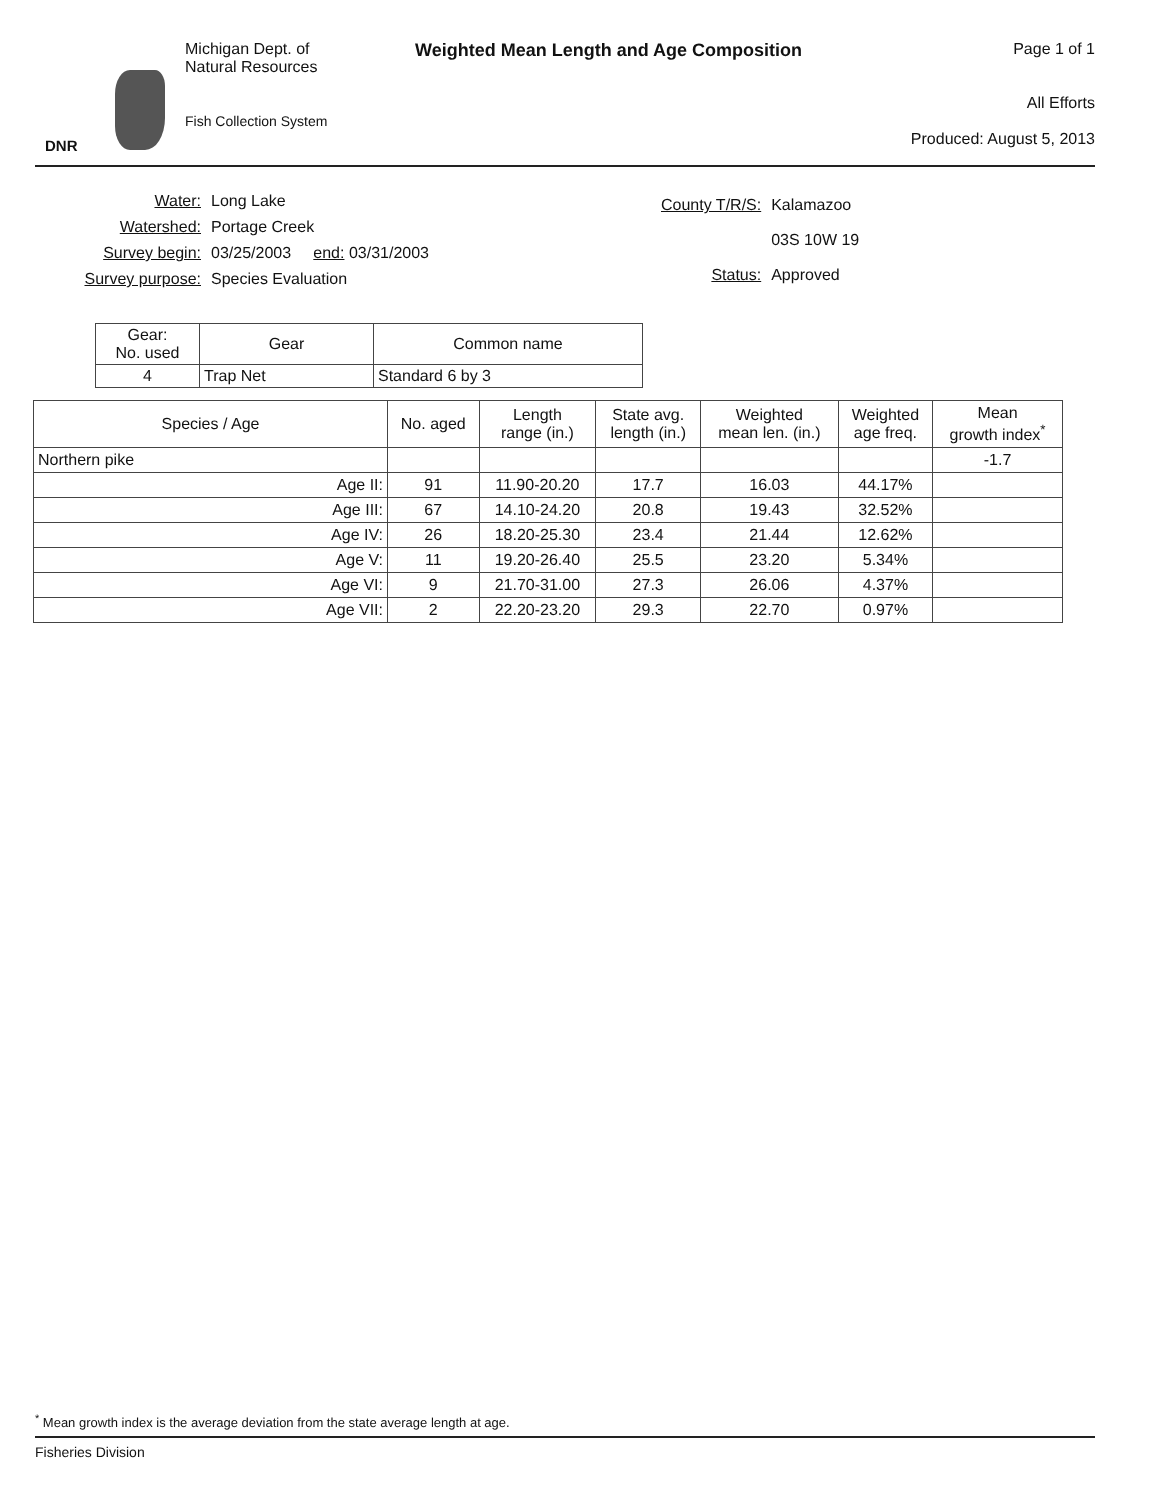DNR
Michigan Dept. of
Natural Resources
Fish Collection System
Weighted Mean Length and Age Composition
Page 1 of 1
All Efforts
Produced: August 5, 2013
| Water: | Long Lake |
| Watershed: | Portage Creek |
| Survey begin: | 03/25/2003 end: 03/31/2003 |
| Survey purpose: | Species Evaluation |
| County T/R/S: | Kalamazoo |
| | 03S 10W 19 |
| Status: | Approved |
| Gear: No. used | Gear | Common name |
| --- | --- | --- |
| 4 | Trap Net | Standard 6 by 3 |
| Species / Age | No. aged | Length range (in.) | State avg. length (in.) | Weighted mean len. (in.) | Weighted age freq. | Mean growth index<sup>*</sup> |
| --- | --- | --- | --- | --- | --- | --- |
| Northern pike | | | | | | -1.7 |
| Age II: | 91 | 11.90-20.20 | 17.7 | 16.03 | 44.17% | |
| Age III: | 67 | 14.10-24.20 | 20.8 | 19.43 | 32.52% | |
| Age IV: | 26 | 18.20-25.30 | 23.4 | 21.44 | 12.62% | |
| Age V: | 11 | 19.20-26.40 | 25.5 | 23.20 | 5.34% | |
| Age VI: | 9 | 21.70-31.00 | 27.3 | 26.06 | 4.37% | |
| Age VII: | 2 | 22.20-23.20 | 29.3 | 22.70 | 0.97% | |
<sup>*</sup> Mean growth index is the average deviation from the state average length at age.
Fisheries Division